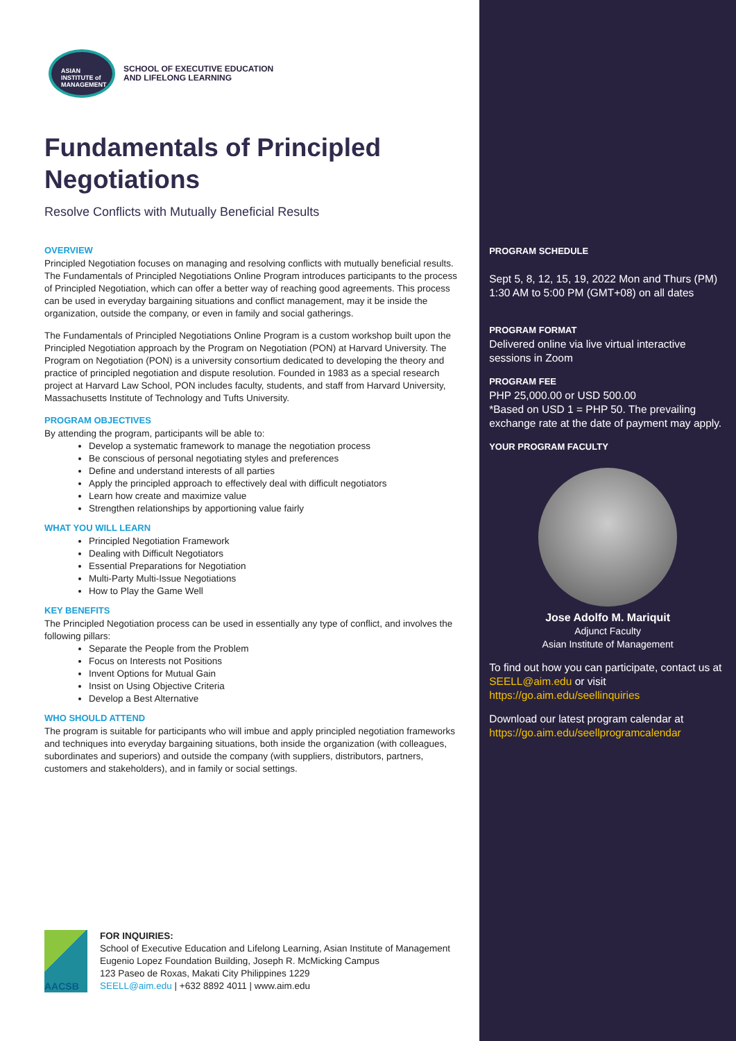ASIAN
INSTITUTE of
MANAGEMENT
SCHOOL OF EXECUTIVE EDUCATION
AND LIFELONG LEARNING
Fundamentals of Principled Negotiations
Resolve Conflicts with Mutually Beneficial Results
OVERVIEW
Principled Negotiation focuses on managing and resolving conflicts with mutually beneficial results. The Fundamentals of Principled Negotiations Online Program introduces participants to the process of Principled Negotiation, which can offer a better way of reaching good agreements. This process can be used in everyday bargaining situations and conflict management, may it be inside the organization, outside the company, or even in family and social gatherings.
The Fundamentals of Principled Negotiations Online Program is a custom workshop built upon the Principled Negotiation approach by the Program on Negotiation (PON) at Harvard University. The Program on Negotiation (PON) is a university consortium dedicated to developing the theory and practice of principled negotiation and dispute resolution. Founded in 1983 as a special research project at Harvard Law School, PON includes faculty, students, and staff from Harvard University, Massachusetts Institute of Technology and Tufts University.
PROGRAM OBJECTIVES
By attending the program, participants will be able to:
Develop a systematic framework to manage the negotiation process
Be conscious of personal negotiating styles and preferences
Define and understand interests of all parties
Apply the principled approach to effectively deal with difficult negotiators
Learn how create and maximize value
Strengthen relationships by apportioning value fairly
WHAT YOU WILL LEARN
Principled Negotiation Framework
Dealing with Difficult Negotiators
Essential Preparations for Negotiation
Multi-Party Multi-Issue Negotiations
How to Play the Game Well
KEY BENEFITS
The Principled Negotiation process can be used in essentially any type of conflict, and involves the following pillars:
Separate the People from the Problem
Focus on Interests not Positions
Invent Options for Mutual Gain
Insist on Using Objective Criteria
Develop a Best Alternative
WHO SHOULD ATTEND
The program is suitable for participants who will imbue and apply principled negotiation frameworks and techniques into everyday bargaining situations, both inside the organization (with colleagues, subordinates and superiors) and outside the company (with suppliers, distributors, partners, customers and stakeholders), and in family or social settings.
AACSB
FOR INQUIRIES:
School of Executive Education and Lifelong Learning, Asian Institute of Management
Eugenio Lopez Foundation Building, Joseph R. McMicking Campus
123 Paseo de Roxas, Makati City Philippines 1229
SEELL@aim.edu | +632 8892 4011 | www.aim.edu
PROGRAM SCHEDULE
Sept 5, 8, 12, 15, 19, 2022 Mon and Thurs (PM) 1:30 AM to 5:00 PM (GMT+08) on all dates
PROGRAM FORMAT
Delivered online via live virtual interactive sessions in Zoom
PROGRAM FEE
PHP 25,000.00 or USD 500.00
*Based on USD 1 = PHP 50. The prevailing exchange rate at the date of payment may apply.
YOUR PROGRAM FACULTY
Jose Adolfo M. Mariquit
Adjunct Faculty
Asian Institute of Management
To find out how you can participate, contact us at SEELL@aim.edu or visit https://go.aim.edu/seellinquiries
Download our latest program calendar at https://go.aim.edu/seellprogramcalendar